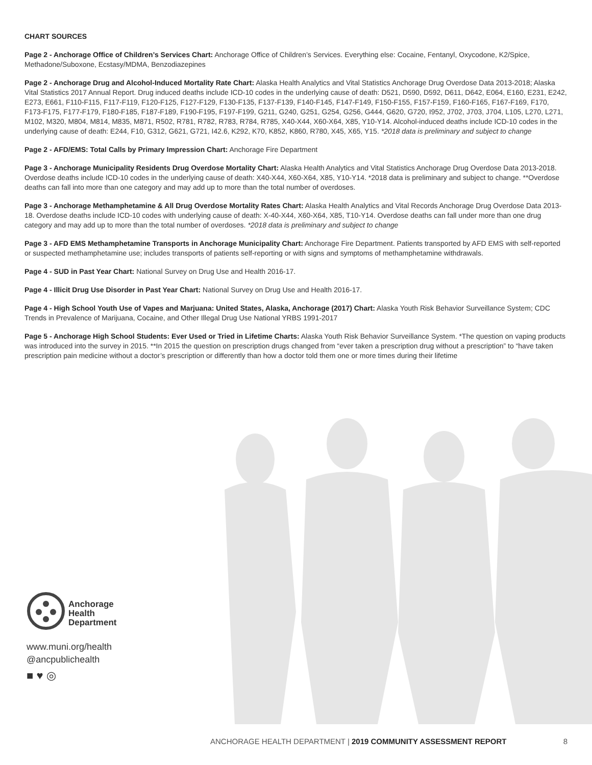CHART SOURCES
Page 2 - Anchorage Office of Children’s Services Chart: Anchorage Office of Children’s Services. Everything else: Cocaine, Fentanyl, Oxycodone, K2/Spice, Methadone/Suboxone, Ecstasy/MDMA, Benzodiazepines
Page 2 - Anchorage Drug and Alcohol-Induced Mortality Rate Chart: Alaska Health Analytics and Vital Statistics Anchorage Drug Overdose Data 2013-2018; Alaska Vital Statistics 2017 Annual Report. Drug induced deaths include ICD-10 codes in the underlying cause of death: D521, D590, D592, D611, D642, E064, E160, E231, E242, E273, E661, F110-F115, F117-F119, F120-F125, F127-F129, F130-F135, F137-F139, F140-F145, F147-F149, F150-F155, F157-F159, F160-F165, F167-F169, F170, F173-F175, F177-F179, F180-F185, F187-F189, F190-F195, F197-F199, G211, G240, G251, G254, G256, G444, G620, G720, I952, J702, J703, J704, L105, L270, L271, M102, M320, M804, M814, M835, M871, R502, R781, R782, R783, R784, R785, X40-X44, X60-X64, X85, Y10-Y14. Alcohol-induced deaths include ICD-10 codes in the underlying cause of death: E244, F10, G312, G621, G721, I42.6, K292, K70, K852, K860, R780, X45, X65, Y15. *2018 data is preliminary and subject to change
Page 2 - AFD/EMS: Total Calls by Primary Impression Chart: Anchorage Fire Department
Page 3 - Anchorage Municipality Residents Drug Overdose Mortality Chart: Alaska Health Analytics and Vital Statistics Anchorage Drug Overdose Data 2013-2018. Overdose deaths include ICD-10 codes in the underlying cause of death: X40-X44, X60-X64, X85, Y10-Y14. *2018 data is preliminary and subject to change. **Overdose deaths can fall into more than one category and may add up to more than the total number of overdoses.
Page 3 - Anchorage Methamphetamine & All Drug Overdose Mortality Rates Chart: Alaska Health Analytics and Vital Records Anchorage Drug Overdose Data 2013-18. Overdose deaths include ICD-10 codes with underlying cause of death: X-40-X44, X60-X64, X85, T10-Y14. Overdose deaths can fall under more than one drug category and may add up to more than the total number of overdoses. *2018 data is preliminary and subject to change
Page 3 - AFD EMS Methamphetamine Transports in Anchorage Municipality Chart: Anchorage Fire Department. Patients transported by AFD EMS with self-reported or suspected methamphetamine use; includes transports of patients self-reporting or with signs and symptoms of methamphetamine withdrawals.
Page 4 - SUD in Past Year Chart: National Survey on Drug Use and Health 2016-17.
Page 4 - Illicit Drug Use Disorder in Past Year Chart: National Survey on Drug Use and Health 2016-17.
Page 4 - High School Youth Use of Vapes and Marjuana: United States, Alaska, Anchorage (2017) Chart: Alaska Youth Risk Behavior Surveillance System; CDC Trends in Prevalence of Marijuana, Cocaine, and Other Illegal Drug Use National YRBS 1991-2017
Page 5 - Anchorage High School Students: Ever Used or Tried in Lifetime Charts: Alaska Youth Risk Behavior Surveillance System. *The question on vaping products was introduced into the survey in 2015. **In 2015 the question on prescription drugs changed from “ever taken a prescription drug without a prescription” to “have taken prescription pain medicine without a doctor’s prescription or differently than how a doctor told them one or more times during their lifetime
Anchorage
Health
Department
www.muni.org/health
@ancpublichealth
■ ♥ ◎
ANCHORAGE HEALTH DEPARTMENT | 2019 COMMUNITY ASSESSMENT REPORT 8